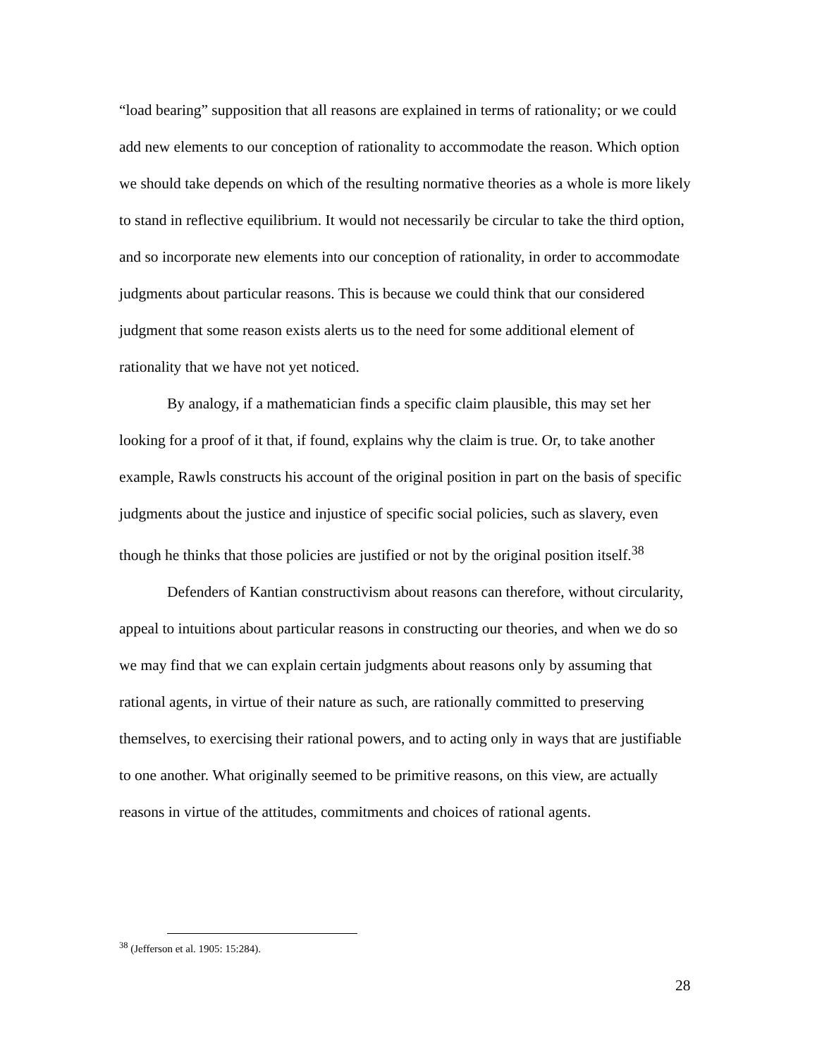“load bearing” supposition that all reasons are explained in terms of rationality; or we could add new elements to our conception of rationality to accommodate the reason. Which option we should take depends on which of the resulting normative theories as a whole is more likely to stand in reflective equilibrium. It would not necessarily be circular to take the third option, and so incorporate new elements into our conception of rationality, in order to accommodate judgments about particular reasons. This is because we could think that our considered judgment that some reason exists alerts us to the need for some additional element of rationality that we have not yet noticed.
By analogy, if a mathematician finds a specific claim plausible, this may set her looking for a proof of it that, if found, explains why the claim is true. Or, to take another example, Rawls constructs his account of the original position in part on the basis of specific judgments about the justice and injustice of specific social policies, such as slavery, even though he thinks that those policies are justified or not by the original position itself.<sup>38</sup>
Defenders of Kantian constructivism about reasons can therefore, without circularity, appeal to intuitions about particular reasons in constructing our theories, and when we do so we may find that we can explain certain judgments about reasons only by assuming that rational agents, in virtue of their nature as such, are rationally committed to preserving themselves, to exercising their rational powers, and to acting only in ways that are justifiable to one another. What originally seemed to be primitive reasons, on this view, are actually reasons in virtue of the attitudes, commitments and choices of rational agents.
<sup>38</sup> (Jefferson et al. 1905: 15:284).
28